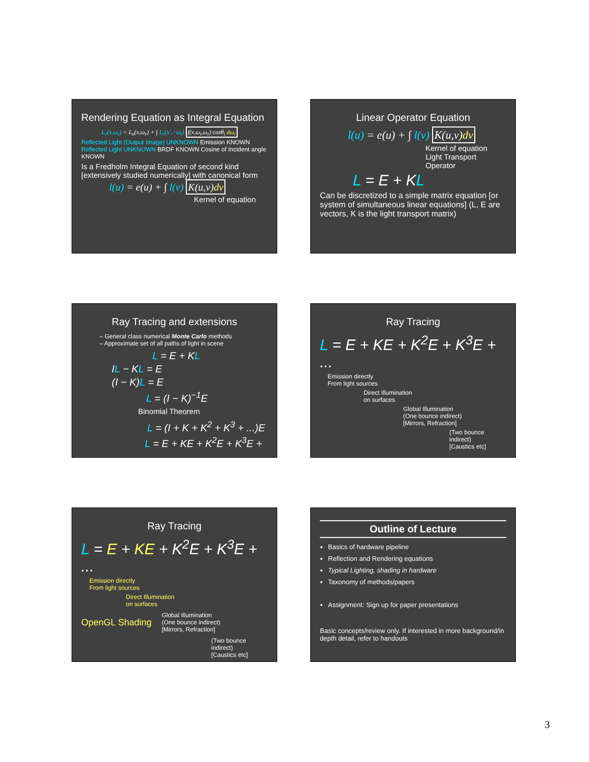Rendering Equation as Integral Equation
L<sub>r</sub>(x,ω<sub>r</sub>) = L<sub>e</sub>(x,ω<sub>r</sub>) + ∫ L<sub>r</sub>(x′,−ω<sub>i</sub>) f(x,ω<sub>i</sub>,ω<sub>r</sub>) cosθ<sub>i</sub> dω<sub>i</sub>
Reflected Light (Output Image) UNKNOWN Emission KNOWN Reflected Light UNKNOWN BRDF KNOWN Cosine of Incident angle KNOWN
Is a Fredholm Integral Equation of second kind [extensively studied numerically] with canonical form
l(u) = e(u) + ∫ l(v) K(u,v)dv
Kernel of equation
Linear Operator Equation
l(u) = e(u) + ∫ l(v) K(u,v)dv
Kernel of equation
Light Transport Operator
L = E + KL
Can be discretized to a simple matrix equation [or system of simultaneous linear equations] (L, E are vectors, K is the light transport matrix)
Ray Tracing and extensions
– General class numerical Monte Carlo methods
– Approximate set of all paths of light in scene
L = E + KL
IL − KL = E
(I − K)L = E
L = (I − K)<sup>−1</sup>E
Binomial Theorem
L = (I + K + K<sup>2</sup> + K<sup>3</sup> + ...)E
L = E + KE + K<sup>2</sup>E + K<sup>3</sup>E + ...
Ray Tracing
L = E + KE + K<sup>2</sup>E + K<sup>3</sup>E + ...
Emission directly
From light sources
Direct Illumination
on surfaces
Global Illumination
(One bounce indirect)
[Mirrors, Refraction]
(Two bounce indirect)
[Caustics etc]
Ray Tracing
L = E + KE + K<sup>2</sup>E + K<sup>3</sup>E + ...
Emission directly
From light sources
Direct Illumination
on surfaces
OpenGL Shading
Global Illumination
(One bounce indirect)
[Mirrors, Refraction]
(Two bounce indirect)
[Caustics etc]
Outline of Lecture
Basics of hardware pipeline
Reflection and Rendering equations
Typical Lighting, shading in hardware
Taxonomy of methods/papers
Assignment: Sign up for paper presentations
Basic concepts/review only. If interested in more background/in depth detail, refer to handouts
3